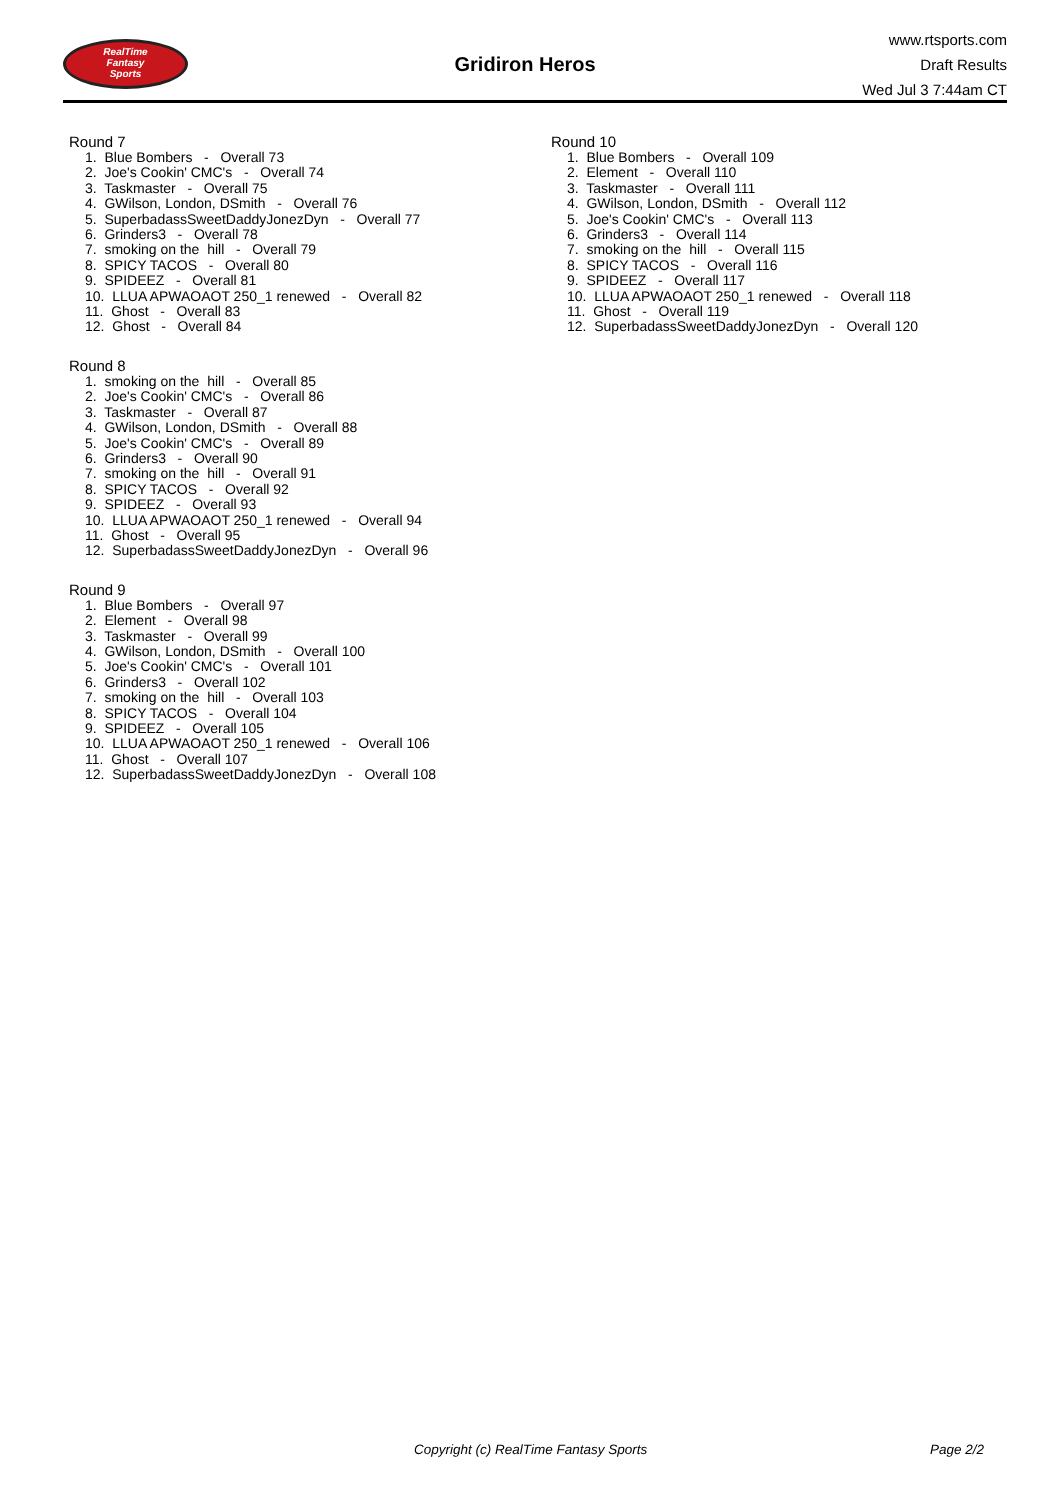RealTime
Fantasy
Sports
Gridiron Heros
www.rtsports.com
Draft Results
Wed Jul 3 7:44am CT
Round 7
1. Blue Bombers - Overall 73 2. Joe's Cookin' CMC's - Overall 74 3. Taskmaster - Overall 75 4. GWilson, London, DSmith - Overall 76 5. SuperbadassSweetDaddyJonezDyn - Overall 77 6. Grinders3 - Overall 78 7. smoking on the hill - Overall 79 8. SPICY TACOS - Overall 80 9. SPIDEEZ - Overall 81 10. LLUA APWAOAOT 250_1 renewed - Overall 82 11. Ghost - Overall 83 12. Ghost - Overall 84
Round 8
1. smoking on the hill - Overall 85 2. Joe's Cookin' CMC's - Overall 86 3. Taskmaster - Overall 87 4. GWilson, London, DSmith - Overall 88 5. Joe's Cookin' CMC's - Overall 89 6. Grinders3 - Overall 90 7. smoking on the hill - Overall 91 8. SPICY TACOS - Overall 92 9. SPIDEEZ - Overall 93 10. LLUA APWAOAOT 250_1 renewed - Overall 94 11. Ghost - Overall 95 12. SuperbadassSweetDaddyJonezDyn - Overall 96
Round 9
1. Blue Bombers - Overall 97 2. Element - Overall 98 3. Taskmaster - Overall 99 4. GWilson, London, DSmith - Overall 100 5. Joe's Cookin' CMC's - Overall 101 6. Grinders3 - Overall 102 7. smoking on the hill - Overall 103 8. SPICY TACOS - Overall 104 9. SPIDEEZ - Overall 105 10. LLUA APWAOAOT 250_1 renewed - Overall 106 11. Ghost - Overall 107 12. SuperbadassSweetDaddyJonezDyn - Overall 108
Round 10
1. Blue Bombers - Overall 109 2. Element - Overall 110 3. Taskmaster - Overall 111 4. GWilson, London, DSmith - Overall 112 5. Joe's Cookin' CMC's - Overall 113 6. Grinders3 - Overall 114 7. smoking on the hill - Overall 115 8. SPICY TACOS - Overall 116 9. SPIDEEZ - Overall 117 10. LLUA APWAOAOT 250_1 renewed - Overall 118 11. Ghost - Overall 119 12. SuperbadassSweetDaddyJonezDyn - Overall 120
Copyright (c) RealTime Fantasy Sports Page 2/2